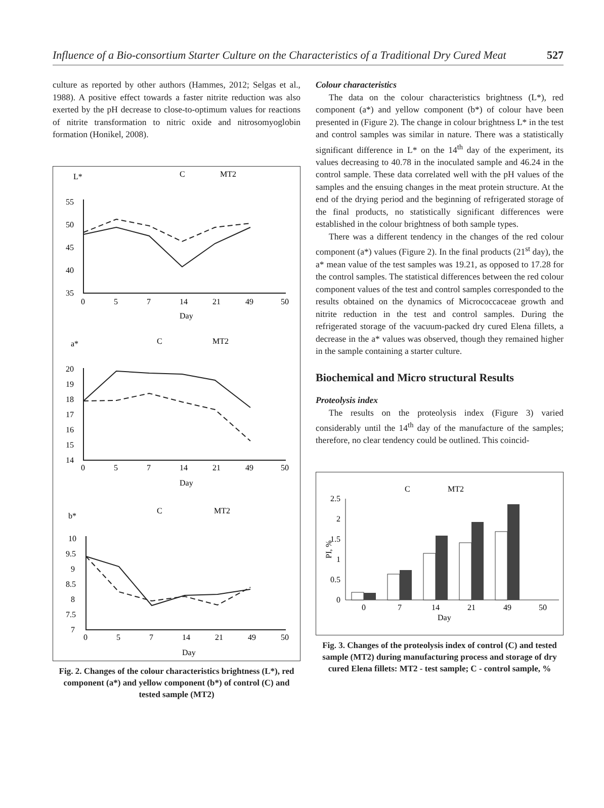Influence of a Bio-consortium Starter Culture on the Characteristics of a Traditional Dry Cured Meat 527
culture as reported by other authors (Hammes, 2012; Selgas et al., 1988). A positive effect towards a faster nitrite reduction was also exerted by the pH decrease to close-to-optimum values for reactions of nitrite transformation to nitric oxide and nitrosomyoglobin formation (Honikel, 2008).
L*
C
MT2
55
50
45
40
35
0
5
7
14
21
49
50
Day
a*
C
MT2
20
19
18
17
16
15
14
0
5
7
14
21
49
50
Day
b*
C
MT2
10
9.5
9
8.5
8
7.5
7
0
5
7
14
21
49
50
Day
Fig. 2. Changes of the colour characteristics brightness (L*), red component (a*) and yellow component (b*) of control (C) and tested sample (MT2)
Colour characteristics
The data on the colour characteristics brightness (L*), red component (a*) and yellow component (b*) of colour have been presented in (Figure 2). The change in colour brightness L* in the test and control samples was similar in nature. There was a statistically significant difference in L* on the 14<sup>th</sup> day of the experiment, its values decreasing to 40.78 in the inoculated sample and 46.24 in the control sample. These data correlated well with the pH values of the samples and the ensuing changes in the meat protein structure. At the end of the drying period and the beginning of refrigerated storage of the final products, no statistically significant differences were established in the colour brightness of both sample types.
There was a different tendency in the changes of the red colour component (a*) values (Figure 2). In the final products (21<sup>st</sup> day), the a* mean value of the test samples was 19.21, as opposed to 17.28 for the control samples. The statistical differences between the red colour component values of the test and control samples corresponded to the results obtained on the dynamics of Micrococcaceae growth and nitrite reduction in the test and control samples. During the refrigerated storage of the vacuum-packed dry cured Elena fillets, a decrease in the a* values was observed, though they remained higher in the sample containing a starter culture.
Biochemical and Micro structural Results
Proteolysis index
The results on the proteolysis index (Figure 3) varied considerably until the 14<sup>th</sup> day of the manufacture of the samples; therefore, no clear tendency could be outlined. This coincid-
C
MT2
2.5
2
1.5
1
0.5
0
PI, %
0
7
14
21
49
50
Day
Fig. 3. Changes of the proteolysis index of control (C) and tested sample (MT2) during manufacturing process and storage of dry cured Elena fillets: MT2 - test sample; C - control sample, %